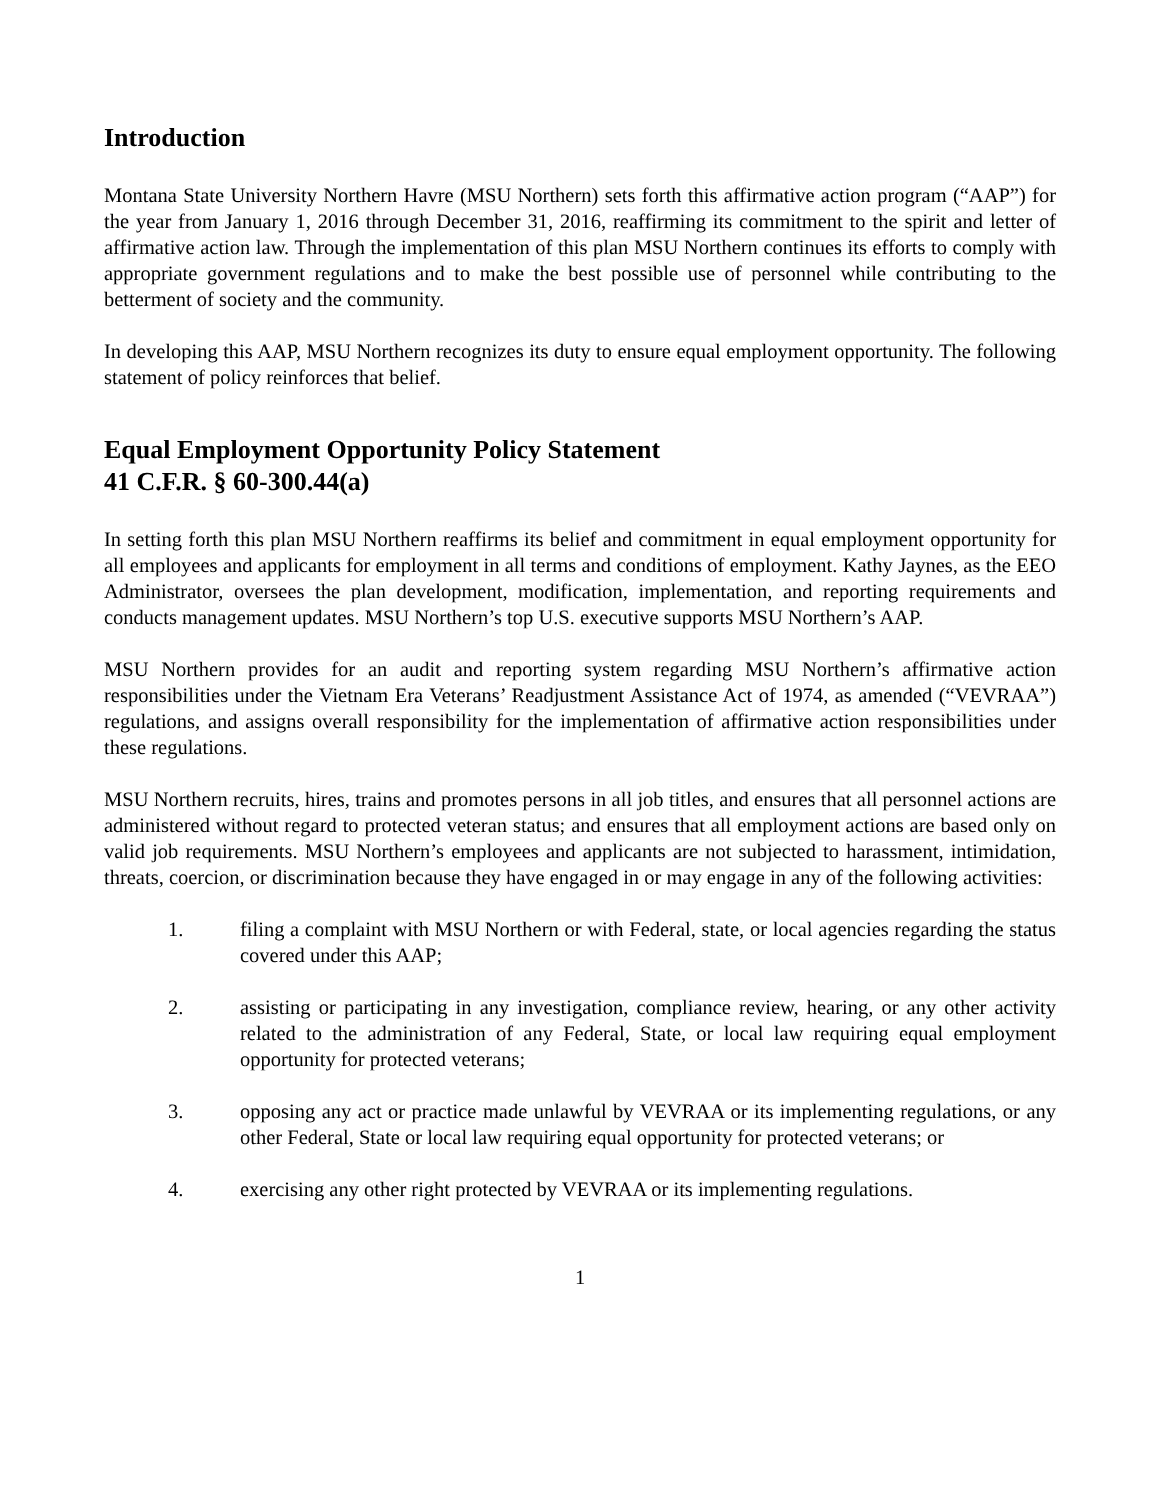Introduction
Montana State University Northern Havre (MSU Northern) sets forth this affirmative action program (“AAP”) for the year from January 1, 2016 through December 31, 2016, reaffirming its commitment to the spirit and letter of affirmative action law. Through the implementation of this plan MSU Northern continues its efforts to comply with appropriate government regulations and to make the best possible use of personnel while contributing to the betterment of society and the community.
In developing this AAP, MSU Northern recognizes its duty to ensure equal employment opportunity. The following statement of policy reinforces that belief.
Equal Employment Opportunity Policy Statement
41 C.F.R. § 60-300.44(a)
In setting forth this plan MSU Northern reaffirms its belief and commitment in equal employment opportunity for all employees and applicants for employment in all terms and conditions of employment. Kathy Jaynes, as the EEO Administrator, oversees the plan development, modification, implementation, and reporting requirements and conducts management updates. MSU Northern’s top U.S. executive supports MSU Northern’s AAP.
MSU Northern provides for an audit and reporting system regarding MSU Northern’s affirmative action responsibilities under the Vietnam Era Veterans’ Readjustment Assistance Act of 1974, as amended (“VEVRAA”) regulations, and assigns overall responsibility for the implementation of affirmative action responsibilities under these regulations.
MSU Northern recruits, hires, trains and promotes persons in all job titles, and ensures that all personnel actions are administered without regard to protected veteran status; and ensures that all employment actions are based only on valid job requirements. MSU Northern’s employees and applicants are not subjected to harassment, intimidation, threats, coercion, or discrimination because they have engaged in or may engage in any of the following activities:
1. filing a complaint with MSU Northern or with Federal, state, or local agencies regarding the status covered under this AAP;
2. assisting or participating in any investigation, compliance review, hearing, or any other activity related to the administration of any Federal, State, or local law requiring equal employment opportunity for protected veterans;
3. opposing any act or practice made unlawful by VEVRAA or its implementing regulations, or any other Federal, State or local law requiring equal opportunity for protected veterans; or
4. exercising any other right protected by VEVRAA or its implementing regulations.
1